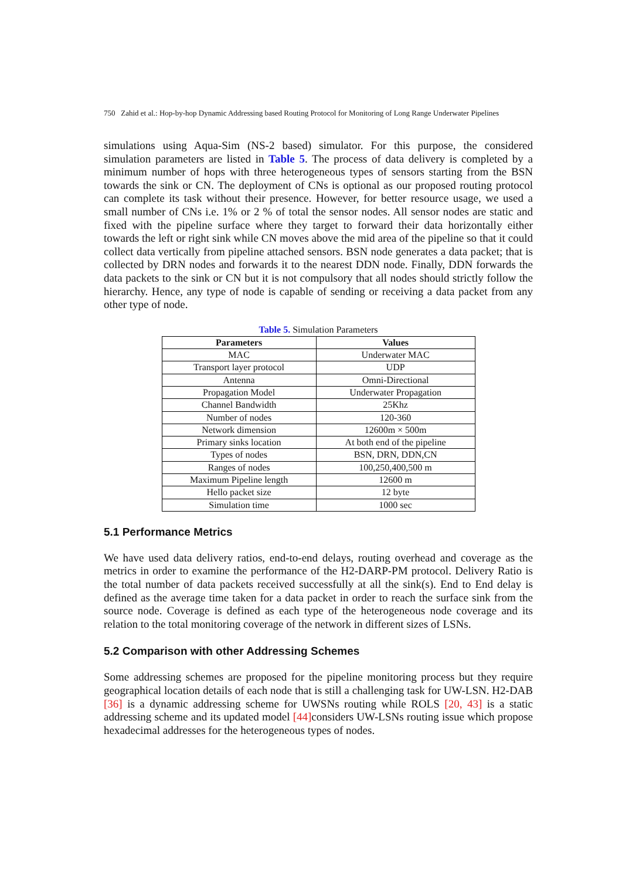750 Zahid et al.: Hop-by-hop Dynamic Addressing based Routing Protocol for Monitoring of Long Range Underwater Pipelines
simulations using Aqua-Sim (NS-2 based) simulator. For this purpose, the considered simulation parameters are listed in Table 5. The process of data delivery is completed by a minimum number of hops with three heterogeneous types of sensors starting from the BSN towards the sink or CN. The deployment of CNs is optional as our proposed routing protocol can complete its task without their presence. However, for better resource usage, we used a small number of CNs i.e. 1% or 2 % of total the sensor nodes. All sensor nodes are static and fixed with the pipeline surface where they target to forward their data horizontally either towards the left or right sink while CN moves above the mid area of the pipeline so that it could collect data vertically from pipeline attached sensors. BSN node generates a data packet; that is collected by DRN nodes and forwards it to the nearest DDN node. Finally, DDN forwards the data packets to the sink or CN but it is not compulsory that all nodes should strictly follow the hierarchy. Hence, any type of node is capable of sending or receiving a data packet from any other type of node.
Table 5. Simulation Parameters
| Parameters | Values |
| --- | --- |
| MAC | Underwater MAC |
| Transport layer protocol | UDP |
| Antenna | Omni-Directional |
| Propagation Model | Underwater Propagation |
| Channel Bandwidth | 25Khz |
| Number of nodes | 120-360 |
| Network dimension | 12600m × 500m |
| Primary sinks location | At both end of the pipeline |
| Types of nodes | BSN, DRN, DDN,CN |
| Ranges of nodes | 100,250,400,500 m |
| Maximum Pipeline length | 12600 m |
| Hello packet size | 12 byte |
| Simulation time | 1000 sec |
5.1 Performance Metrics
We have used data delivery ratios, end-to-end delays, routing overhead and coverage as the metrics in order to examine the performance of the H2-DARP-PM protocol. Delivery Ratio is the total number of data packets received successfully at all the sink(s). End to End delay is defined as the average time taken for a data packet in order to reach the surface sink from the source node. Coverage is defined as each type of the heterogeneous node coverage and its relation to the total monitoring coverage of the network in different sizes of LSNs.
5.2 Comparison with other Addressing Schemes
Some addressing schemes are proposed for the pipeline monitoring process but they require geographical location details of each node that is still a challenging task for UW-LSN. H2-DAB [36] is a dynamic addressing scheme for UWSNs routing while ROLS [20, 43] is a static addressing scheme and its updated model [44] considers UW-LSNs routing issue which propose hexadecimal addresses for the heterogeneous types of nodes.